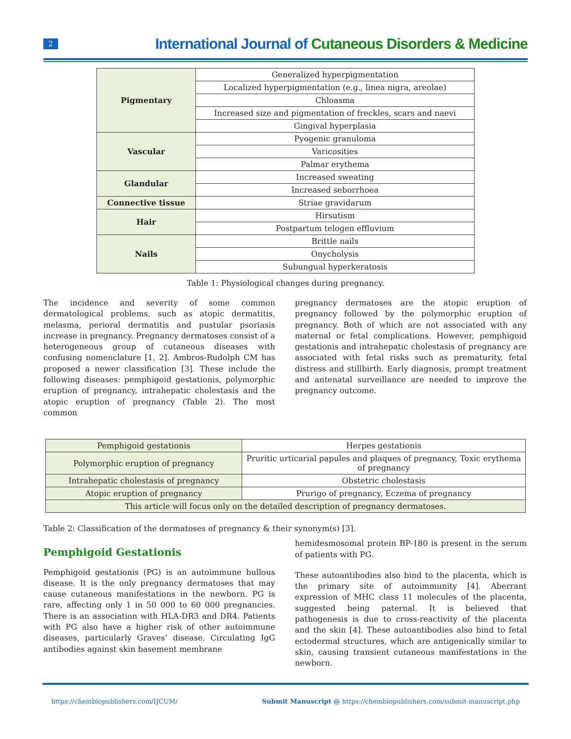2
International Journal of Cutaneous Disorders & Medicine
| Pigmentary | Generalized hyperpigmentation |
| | Localized hyperpigmentation (e.g., linea nigra, areolae) |
| | Chloasma |
| | Increased size and pigmentation of freckles, scars and naevi |
| | Gingival hyperplasia |
| Vascular | Pyogenic granuloma |
| | Varicosities |
| | Palmar erythema |
| Glandular | Increased sweating |
| | Increased seborrhoea |
| Connective tissue | Striae gravidarum |
| Hair | Hirsutism |
| | Postpartum telogen effluvium |
| Nails | Brittle nails |
| | Onycholysis |
| | Subungual hyperkeratosis |
Table 1: Physiological changes during pregnancy.
The incidence and severity of some common dermatological problems, such as atopic dermatitis, melasma, perioral dermatitis and pustular psoriasis increase in pregnancy. Pregnancy dermatoses consist of a heterogeneous group of cutaneous diseases with confusing nomenclature [1, 2]. Ambros-Rudolph CM has proposed a newer classification [3]. These include the following diseases: pemphigoid gestationis, polymorphic eruption of pregnancy, intrahepatic cholestasis and the atopic eruption of pregnancy (Table 2). The most common
pregnancy dermatoses are the atopic eruption of pregnancy followed by the polymorphic eruption of pregnancy. Both of which are not associated with any maternal or fetal complications. However, pemphigoid gestationis and intrahepatic cholestasis of pregnancy are associated with fetal risks such as prematurity, fetal distress and stillbirth. Early diagnosis, prompt treatment and antenatal surveillance are needed to improve the pregnancy outcome.
| Pemphigoid gestationis | Herpes gestationis |
| Polymorphic eruption of pregnancy | Pruritic urticarial papules and plaques of pregnancy, Toxic erythema of pregnancy |
| Intrahepatic cholestasis of pregnancy | Obstetric cholestasis |
| Atopic eruption of pregnancy | Prurigo of pregnancy, Eczema of pregnancy |
| This article will focus only on the detailed description of pregnancy dermatoses. | |
Table 2: Classification of the dermatoses of pregnancy & their synonym(s) [3].
Pemphigoid Gestationis
Pemphigoid gestationis (PG) is an autoimmune bullous disease. It is the only pregnancy dermatoses that may cause cutaneous manifestations in the newborn. PG is rare, affecting only 1 in 50 000 to 60 000 pregnancies. There is an association with HLA-DR3 and DR4. Patients with PG also have a higher risk of other autoimmune diseases, particularly Graves’ disease. Circulating IgG antibodies against skin basement membrane
hemidesmosomal protein BP-180 is present in the serum of patients with PG.
These autoantibodies also bind to the placenta, which is the primary site of autoimmunity [4]. Aberrant expression of MHC class 11 molecules of the placenta, suggested being paternal. It is believed that pathogenesis is due to cross-reactivity of the placenta and the skin [4]. These autoantibodies also bind to fetal ectodermal structures, which are antigenically similar to skin, causing transient cutaneous manifestations in the newborn.
https://chembiopublishers.com/IJCUM/ Submit Manuscript @ https://chembiopublishers.com/submit-manuscript.php